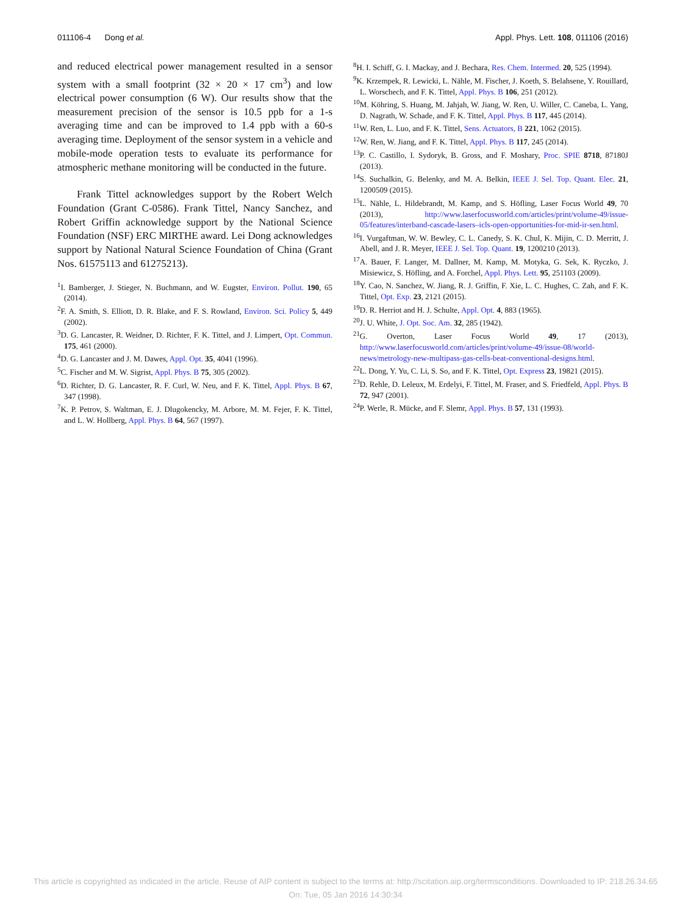011106-4 Dong et al. Appl. Phys. Lett. 108, 011106 (2016)
and reduced electrical power management resulted in a sensor system with a small footprint (32 × 20 × 17 cm<sup>3</sup>) and low electrical power consumption (6 W). Our results show that the measurement precision of the sensor is 10.5 ppb for a 1-s averaging time and can be improved to 1.4 ppb with a 60-s averaging time. Deployment of the sensor system in a vehicle and mobile-mode operation tests to evaluate its performance for atmospheric methane monitoring will be conducted in the future.
Frank Tittel acknowledges support by the Robert Welch Foundation (Grant C-0586). Frank Tittel, Nancy Sanchez, and Robert Griffin acknowledge support by the National Science Foundation (NSF) ERC MIRTHE award. Lei Dong acknowledges support by National Natural Science Foundation of China (Grant Nos. 61575113 and 61275213).
<sup>1</sup> I. Bamberger, J. Stieger, N. Buchmann, and W. Eugster, Environ. Pollut. 190, 65 (2014).
<sup>2</sup> F. A. Smith, S. Elliott, D. R. Blake, and F. S. Rowland, Environ. Sci. Policy 5, 449 (2002).
<sup>3</sup> D. G. Lancaster, R. Weidner, D. Richter, F. K. Tittel, and J. Limpert, Opt. Commun. 175, 461 (2000).
<sup>4</sup> D. G. Lancaster and J. M. Dawes, Appl. Opt. 35, 4041 (1996).
<sup>5</sup> C. Fischer and M. W. Sigrist, Appl. Phys. B 75, 305 (2002).
<sup>6</sup> D. Richter, D. G. Lancaster, R. F. Curl, W. Neu, and F. K. Tittel, Appl. Phys. B 67, 347 (1998).
<sup>7</sup> K. P. Petrov, S. Waltman, E. J. Dlugokencky, M. Arbore, M. M. Fejer, F. K. Tittel, and L. W. Hollberg, Appl. Phys. B 64, 567 (1997).
<sup>8</sup>H. I. Schiff, G. I. Mackay, and J. Bechara, Res. Chem. Intermed. 20, 525 (1994).
<sup>9</sup> K. Krzempek, R. Lewicki, L. Nähle, M. Fischer, J. Koeth, S. Belahsene, Y. Rouillard, L. Worschech, and F. K. Tittel, Appl. Phys. B 106, 251 (2012).
<sup>10</sup> M. Köhring, S. Huang, M. Jahjah, W. Jiang, W. Ren, U. Willer, C. Caneba, L. Yang, D. Nagrath, W. Schade, and F. K. Tittel, Appl. Phys. B 117, 445 (2014).
<sup>11</sup> W. Ren, L. Luo, and F. K. Tittel, Sens. Actuators, B 221, 1062 (2015).
<sup>12</sup> W. Ren, W. Jiang, and F. K. Tittel, Appl. Phys. B 117, 245 (2014).
<sup>13</sup> P. C. Castillo, I. Sydoryk, B. Gross, and F. Moshary, Proc. SPIE 8718, 87180J (2013).
<sup>14</sup> S. Suchalkin, G. Belenky, and M. A. Belkin, IEEE J. Sel. Top. Quant. Elec. 21, 1200509 (2015).
<sup>15</sup> L. Nähle, L. Hildebrandt, M. Kamp, and S. Höfling, Laser Focus World 49, 70 (2013), http://www.laserfocusworld.com/articles/print/volume-49/issue-05/features/interband-cascade-lasers–icls-open-opportunities-for-mid-ir-sen.html.
<sup>16</sup> I. Vurgaftman, W. W. Bewley, C. L. Canedy, S. K. Chul, K. Mijin, C. D. Merritt, J. Abell, and J. R. Meyer, IEEE J. Sel. Top. Quant. 19, 1200210 (2013).
<sup>17</sup> A. Bauer, F. Langer, M. Dallner, M. Kamp, M. Motyka, G. Sek, K. Ryczko, J. Misiewicz, S. Höfling, and A. Forchel, Appl. Phys. Lett. 95, 251103 (2009).
<sup>18</sup> Y. Cao, N. Sanchez, W. Jiang, R. J. Griffin, F. Xie, L. C. Hughes, C. Zah, and F. K. Tittel, Opt. Exp. 23, 2121 (2015).
<sup>19</sup> D. R. Herriot and H. J. Schulte, Appl. Opt. 4, 883 (1965).
<sup>20</sup> J. U. White, J. Opt. Soc. Am. 32, 285 (1942).
<sup>21</sup> G. Overton, Laser Focus World 49, 17 (2013), http://www.laserfocusworld.com/articles/print/volume-49/issue-08/world-news/metrology-new-multipass-gas-cells-beat-conventional-designs.html.
<sup>22</sup> L. Dong, Y. Yu, C. Li, S. So, and F. K. Tittel, Opt. Express 23, 19821 (2015).
<sup>23</sup> D. Rehle, D. Leleux, M. Erdelyi, F. Tittel, M. Fraser, and S. Friedfeld, Appl. Phys. B 72, 947 (2001).
<sup>24</sup>P. Werle, R. Mücke, and F. Slemr, Appl. Phys. B 57, 131 (1993).
This article is copyrighted as indicated in the article. Reuse of AIP content is subject to the terms at: http://scitation.aip.org/termsconditions. Downloaded to IP: 218.26.34.65
On: Tue, 05 Jan 2016 14:30:34